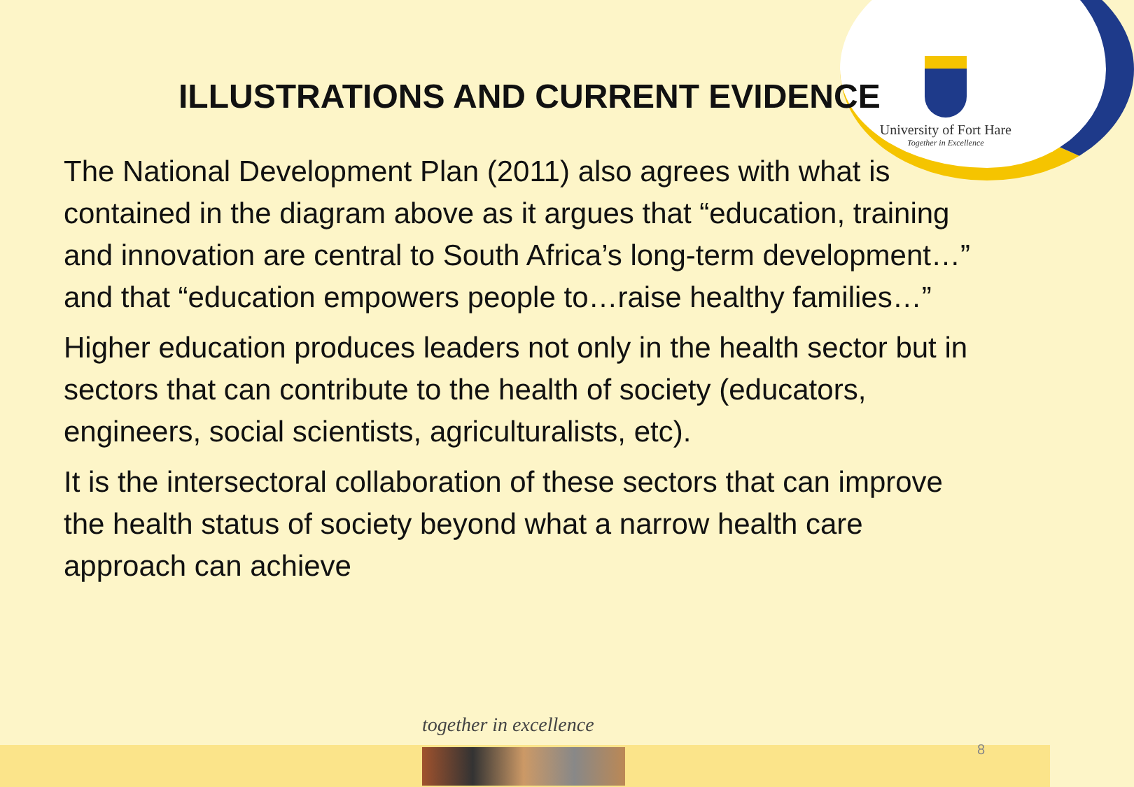University of Fort Hare
Together in Excellence
ILLUSTRATIONS AND CURRENT EVIDENCE
The National Development Plan (2011) also agrees with what is contained in the diagram above as it argues that “education, training and innovation are central to South Africa’s long-term development…” and that “education empowers people to…raise healthy families…”
Higher education produces leaders not only in the health sector but in sectors that can contribute to the health of society (educators, engineers, social scientists, agriculturalists, etc).
It is the intersectoral collaboration of these sectors that can improve the health status of society beyond what a narrow health care approach can achieve
together in excellence
8